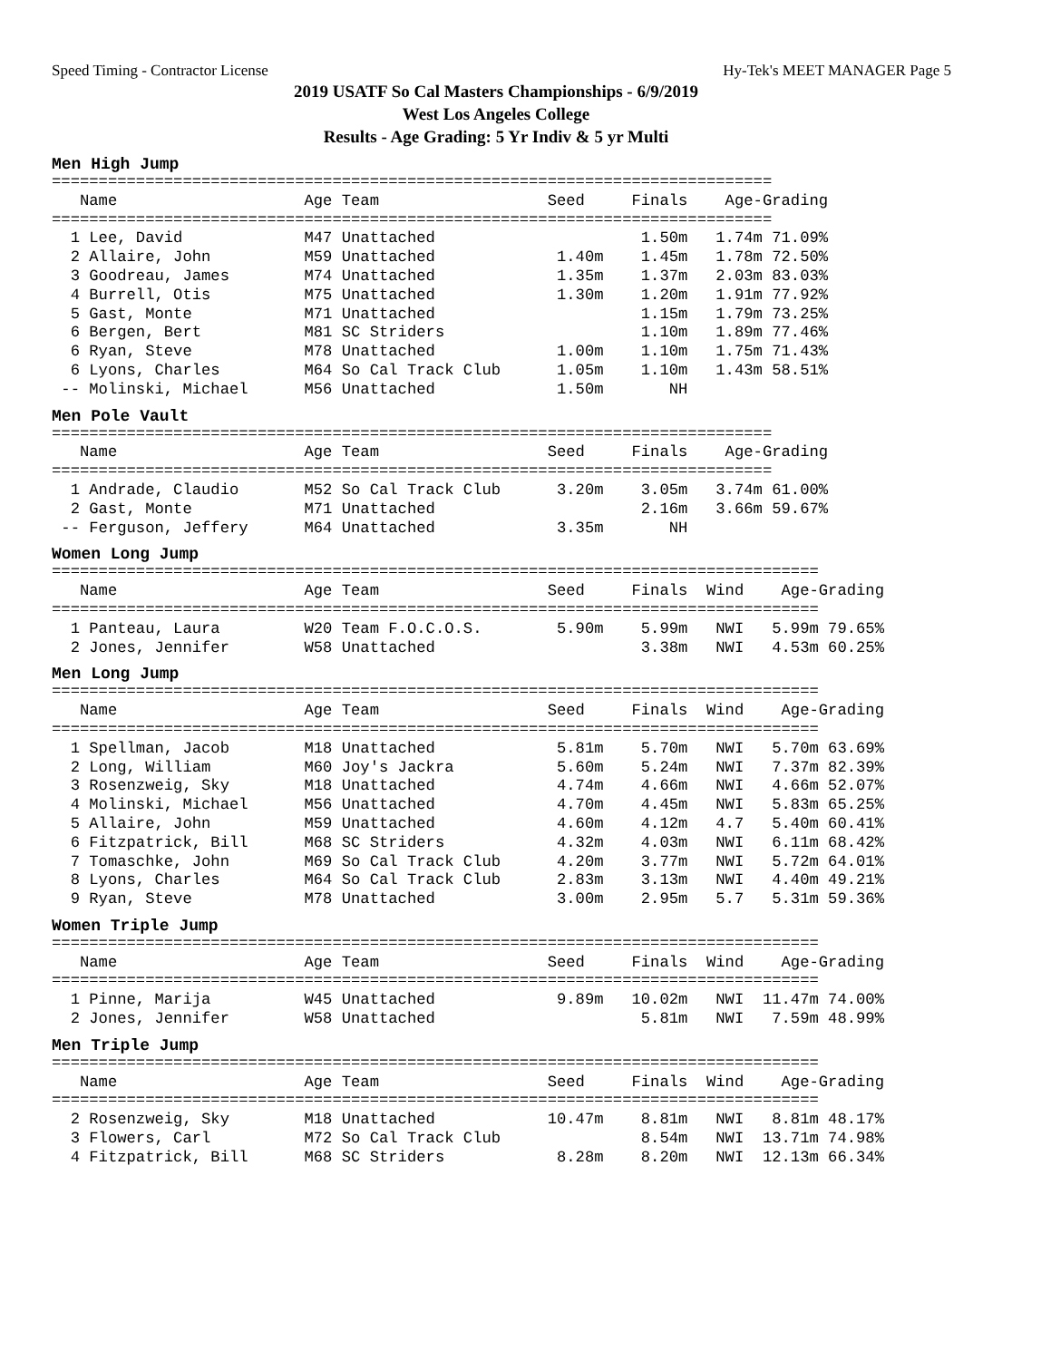Speed Timing - Contractor License Hy-Tek's MEET MANAGER Page 5
2019 USATF So Cal Masters Championships - 6/9/2019
West Los Angeles College
Results - Age Grading: 5 Yr Indiv & 5 yr Multi
Men High Jump
=============================================================================
   Name                    Age Team                  Seed     Finals    Age-Grading
=============================================================================
  1 Lee, David             M47 Unattached                      1.50m   1.74m 71.09%
  2 Allaire, John          M59 Unattached             1.40m    1.45m   1.78m 72.50%
  3 Goodreau, James        M74 Unattached             1.35m    1.37m   2.03m 83.03%
  4 Burrell, Otis          M75 Unattached             1.30m    1.20m   1.91m 77.92%
  5 Gast, Monte            M71 Unattached                      1.15m   1.79m 73.25%
  6 Bergen, Bert           M81 SC Striders                     1.10m   1.89m 77.46%
  6 Ryan, Steve            M78 Unattached             1.00m    1.10m   1.75m 71.43%
  6 Lyons, Charles         M64 So Cal Track Club      1.05m    1.10m   1.43m 58.51%
 -- Molinski, Michael      M56 Unattached             1.50m       NH
Men Pole Vault
=============================================================================
   Name                    Age Team                  Seed     Finals    Age-Grading
=============================================================================
  1 Andrade, Claudio       M52 So Cal Track Club      3.20m    3.05m   3.74m 61.00%
  2 Gast, Monte            M71 Unattached                      2.16m   3.66m 59.67%
 -- Ferguson, Jeffery      M64 Unattached             3.35m       NH
Women Long Jump
==================================================================================
   Name                    Age Team                  Seed     Finals  Wind    Age-Grading
==================================================================================
  1 Panteau, Laura         W20 Team F.O.C.O.S.        5.90m    5.99m   NWI   5.99m 79.65%
  2 Jones, Jennifer        W58 Unattached                      3.38m   NWI   4.53m 60.25%
Men Long Jump
==================================================================================
   Name                    Age Team                  Seed     Finals  Wind    Age-Grading
==================================================================================
  1 Spellman, Jacob        M18 Unattached             5.81m    5.70m   NWI   5.70m 63.69%
  2 Long, William          M60 Joy's Jackra           5.60m    5.24m   NWI   7.37m 82.39%
  3 Rosenzweig, Sky        M18 Unattached             4.74m    4.66m   NWI   4.66m 52.07%
  4 Molinski, Michael      M56 Unattached             4.70m    4.45m   NWI   5.83m 65.25%
  5 Allaire, John          M59 Unattached             4.60m    4.12m   4.7   5.40m 60.41%
  6 Fitzpatrick, Bill      M68 SC Striders            4.32m    4.03m   NWI   6.11m 68.42%
  7 Tomaschke, John        M69 So Cal Track Club      4.20m    3.77m   NWI   5.72m 64.01%
  8 Lyons, Charles         M64 So Cal Track Club      2.83m    3.13m   NWI   4.40m 49.21%
  9 Ryan, Steve            M78 Unattached             3.00m    2.95m   5.7   5.31m 59.36%
Women Triple Jump
==================================================================================
   Name                    Age Team                  Seed     Finals  Wind    Age-Grading
==================================================================================
  1 Pinne, Marija          W45 Unattached             9.89m   10.02m   NWI  11.47m 74.00%
  2 Jones, Jennifer        W58 Unattached                      5.81m   NWI   7.59m 48.99%
Men Triple Jump
==================================================================================
   Name                    Age Team                  Seed     Finals  Wind    Age-Grading
==================================================================================
  2 Rosenzweig, Sky        M18 Unattached            10.47m    8.81m   NWI   8.81m 48.17%
  3 Flowers, Carl          M72 So Cal Track Club               8.54m   NWI  13.71m 74.98%
  4 Fitzpatrick, Bill      M68 SC Striders            8.28m    8.20m   NWI  12.13m 66.34%